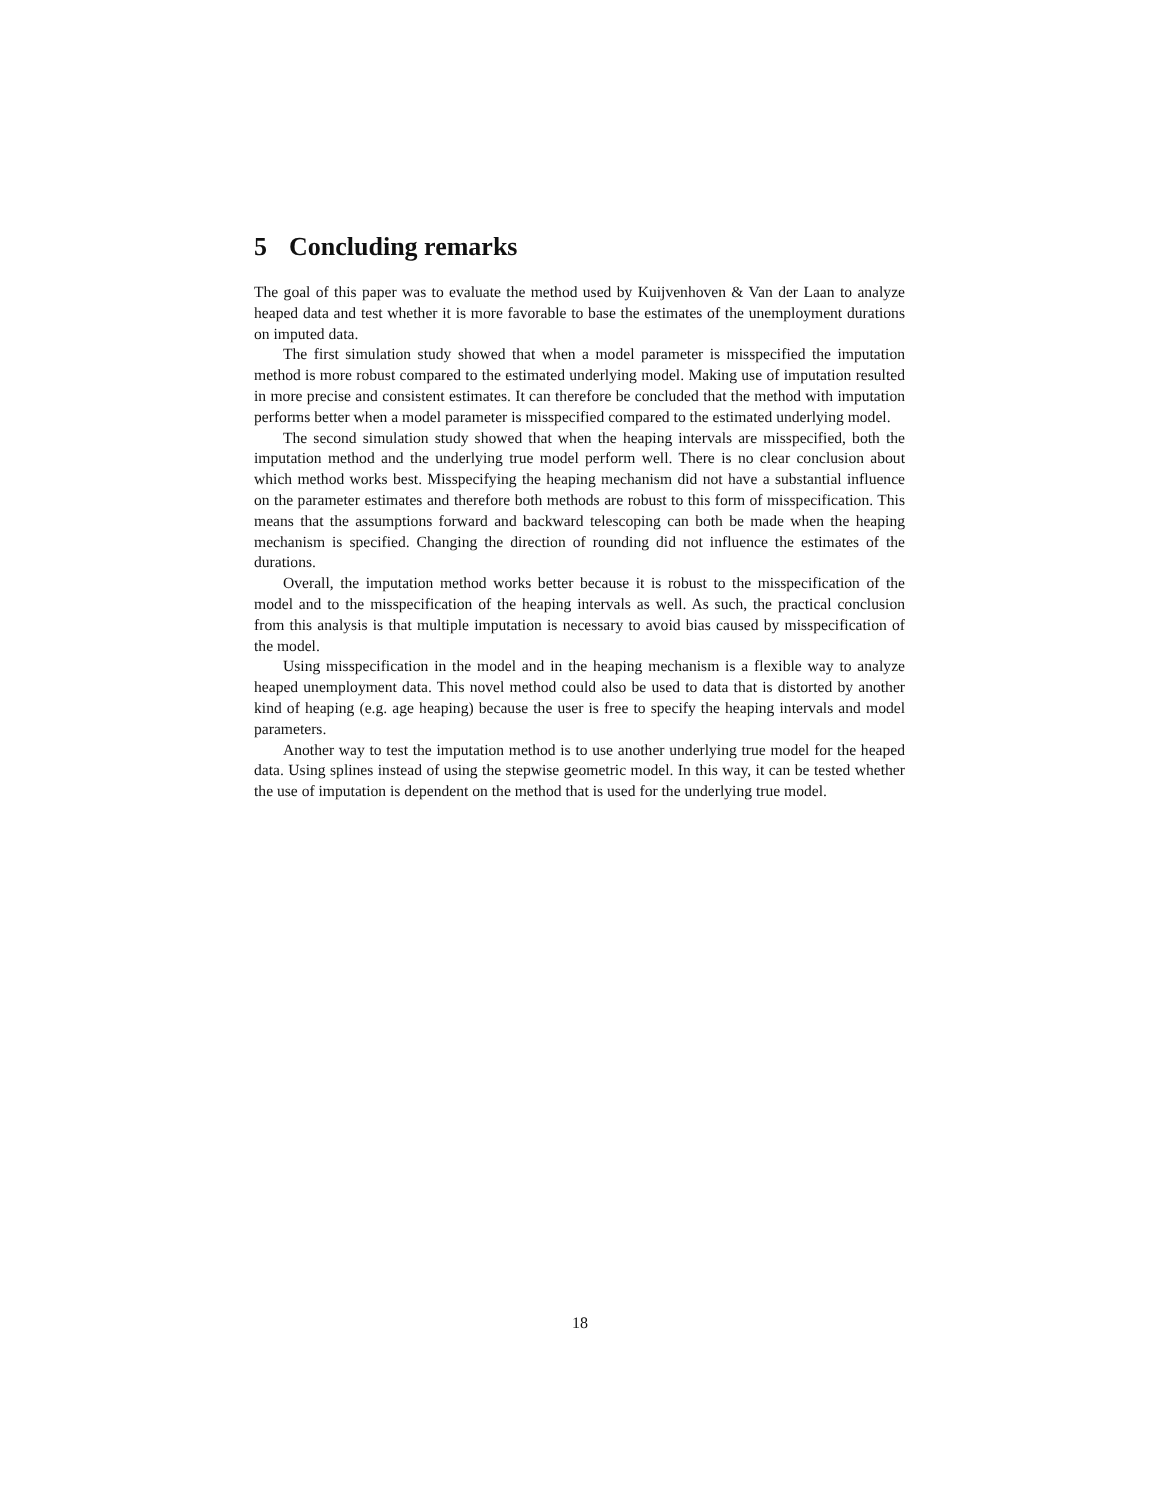5 Concluding remarks
The goal of this paper was to evaluate the method used by Kuijvenhoven & Van der Laan to analyze heaped data and test whether it is more favorable to base the estimates of the unemployment durations on imputed data.
The first simulation study showed that when a model parameter is misspecified the imputation method is more robust compared to the estimated underlying model. Making use of imputation resulted in more precise and consistent estimates. It can therefore be concluded that the method with imputation performs better when a model parameter is misspecified compared to the estimated underlying model.
The second simulation study showed that when the heaping intervals are misspecified, both the imputation method and the underlying true model perform well. There is no clear conclusion about which method works best. Misspecifying the heaping mechanism did not have a substantial influence on the parameter estimates and therefore both methods are robust to this form of misspecification. This means that the assumptions forward and backward telescoping can both be made when the heaping mechanism is specified. Changing the direction of rounding did not influence the estimates of the durations.
Overall, the imputation method works better because it is robust to the misspecification of the model and to the misspecification of the heaping intervals as well. As such, the practical conclusion from this analysis is that multiple imputation is necessary to avoid bias caused by misspecification of the model.
Using misspecification in the model and in the heaping mechanism is a flexible way to analyze heaped unemployment data. This novel method could also be used to data that is distorted by another kind of heaping (e.g. age heaping) because the user is free to specify the heaping intervals and model parameters.
Another way to test the imputation method is to use another underlying true model for the heaped data. Using splines instead of using the stepwise geometric model. In this way, it can be tested whether the use of imputation is dependent on the method that is used for the underlying true model.
18